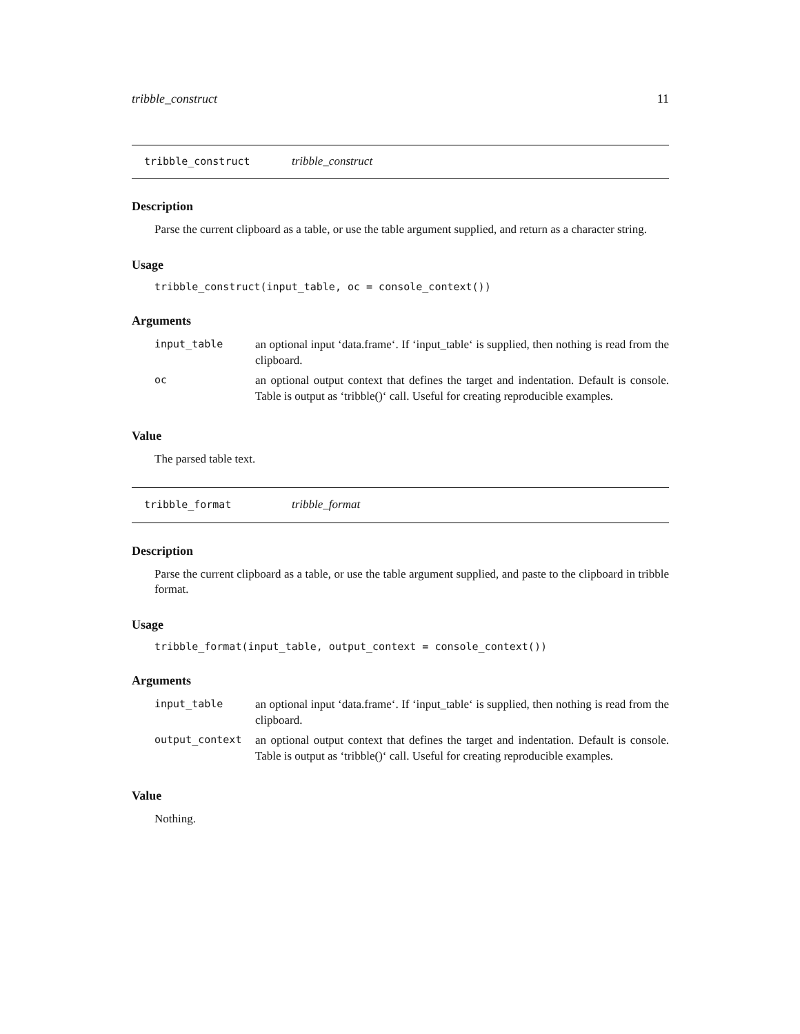tribble_construct 11
tribble_construct tribble_construct
Description
Parse the current clipboard as a table, or use the table argument supplied, and return as a character string.
Usage
tribble_construct(input_table, oc = console_context())
Arguments
| input_table | an optional input ‘data.frame‘. If ‘input_table‘ is supplied, then nothing is read from the clipboard. |
| oc | an optional output context that defines the target and indentation. Default is console. Table is output as ‘tribble()‘ call. Useful for creating reproducible examples. |
Value
The parsed table text.
tribble_format tribble_format
Description
Parse the current clipboard as a table, or use the table argument supplied, and paste to the clipboard in tribble format.
Usage
tribble_format(input_table, output_context = console_context())
Arguments
| input_table | an optional input ‘data.frame‘. If ‘input_table‘ is supplied, then nothing is read from the clipboard. |
| output_context | an optional output context that defines the target and indentation. Default is console. Table is output as ‘tribble()‘ call. Useful for creating reproducible examples. |
Value
Nothing.